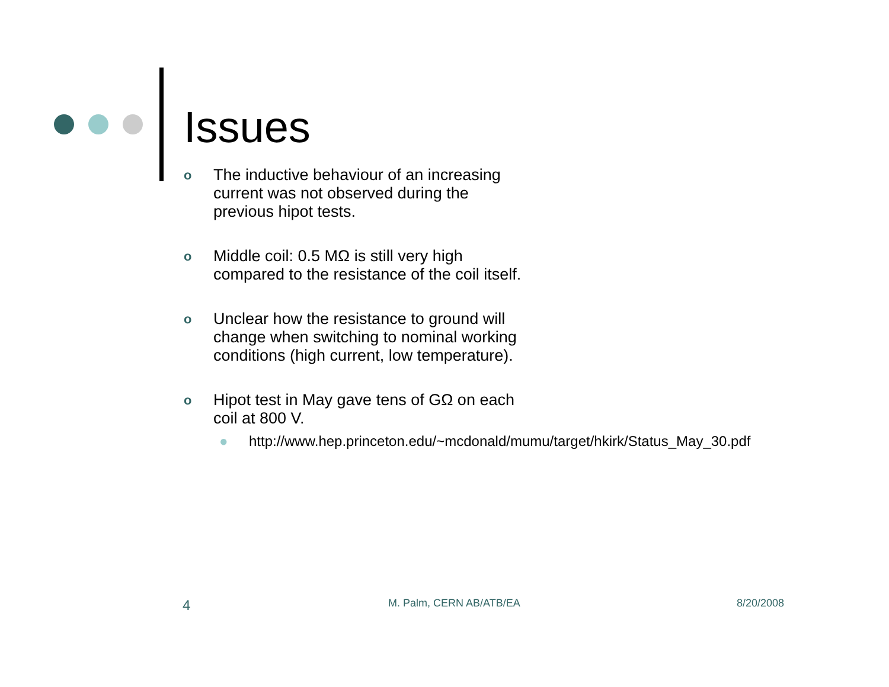Issues
o The inductive behaviour of an increasing current was not observed during the previous hipot tests.
o Middle coil: 0.5 MΩ is still very high compared to the resistance of the coil itself.
o Unclear how the resistance to ground will change when switching to nominal working conditions (high current, low temperature).
o Hipot test in May gave tens of GΩ on each coil at 800 V.
● http://www.hep.princeton.edu/~mcdonald/mumu/target/hkirk/Status_May_30.pdf
4 M. Palm, CERN AB/ATB/EA 8/20/2008